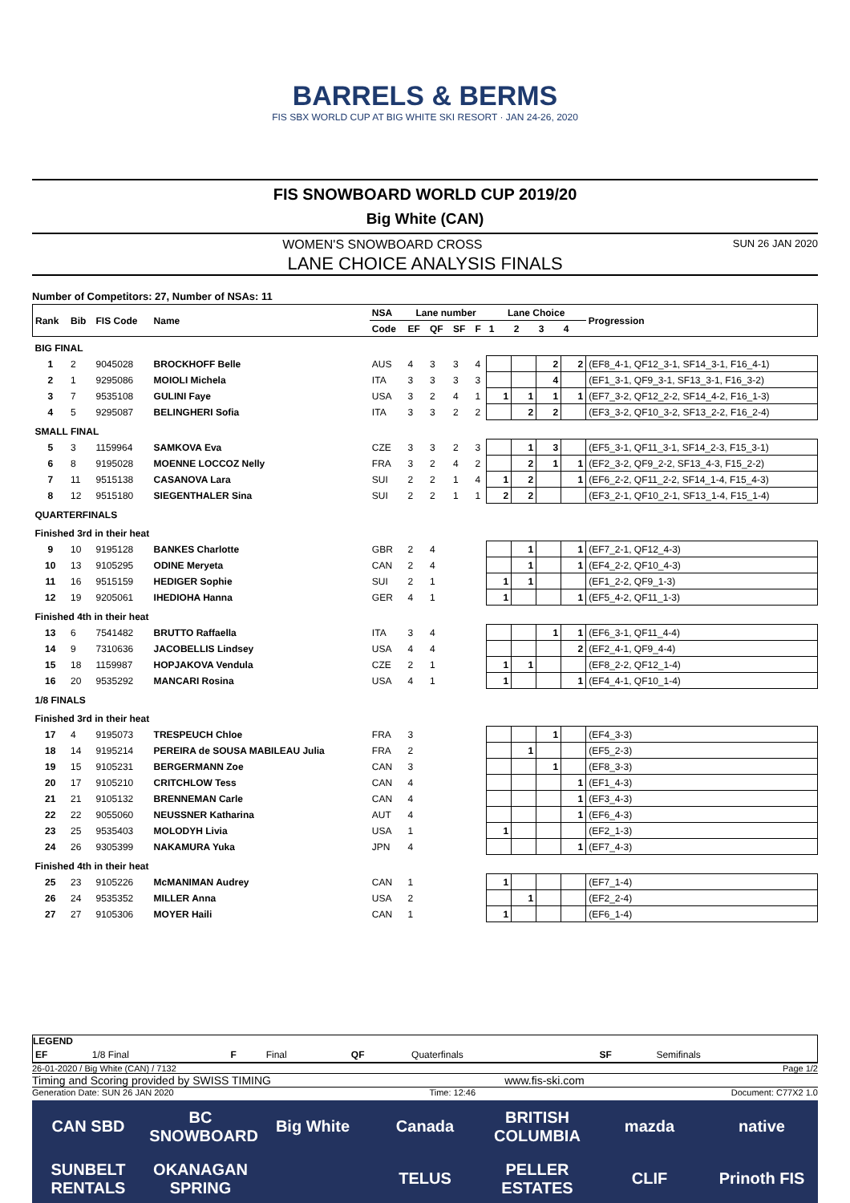BARRELS & BERMS
FIS SBX WORLD CUP AT BIG WHITE SKI RESORT · JAN 24-26, 2020
FIS SNOWBOARD WORLD CUP 2019/20
Big White (CAN)
WOMEN'S SNOWBOARD CROSS SUN 26 JAN 2020
LANE CHOICE ANALYSIS FINALS
Number of Competitors: 27, Number of NSAs: 11
| Rank | Bib | FIS Code | Name | NSA | Lane number | | | | Lane Choice | | | | Progression |
| --- | --- | --- | --- | --- | --- | --- | --- | --- | --- | --- | --- | --- | --- |
| | | | | Code | EF | QF | SF | F | 1 | 2 | 3 | 4 | |
| BIG FINAL | | | | | | | | | | | | | |
| 1 | 2 | 9045028 | BROCKHOFF Belle | AUS | 4 | 3 | 3 | 4 | | | 2 | 2 | (EF8_4-1, QF12_3-1, SF14_3-1, F16_4-1) |
| 2 | 1 | 9295086 | MOIOLI Michela | ITA | 3 | 3 | 3 | 3 | | | 4 | | (EF1_3-1, QF9_3-1, SF13_3-1, F16_3-2) |
| 3 | 7 | 9535108 | GULINI Faye | USA | 3 | 2 | 4 | 1 | 1 | 1 | 1 | 1 | (EF7_3-2, QF12_2-2, SF14_4-2, F16_1-3) |
| 4 | 5 | 9295087 | BELINGHERI Sofia | ITA | 3 | 3 | 2 | 2 | | 2 | 2 | | (EF3_3-2, QF10_3-2, SF13_2-2, F16_2-4) |
| SMALL FINAL | | | | | | | | | | | | | |
| 5 | 3 | 1159964 | SAMKOVA Eva | CZE | 3 | 3 | 2 | 3 | | 1 | 3 | | (EF5_3-1, QF11_3-1, SF14_2-3, F15_3-1) |
| 6 | 8 | 9195028 | MOENNE LOCCOZ Nelly | FRA | 3 | 2 | 4 | 2 | | 2 | 1 | 1 | (EF2_3-2, QF9_2-2, SF13_4-3, F15_2-2) |
| 7 | 11 | 9515138 | CASANOVA Lara | SUI | 2 | 2 | 1 | 4 | 1 | 2 | | 1 | (EF6_2-2, QF11_2-2, SF14_1-4, F15_4-3) |
| 8 | 12 | 9515180 | SIEGENTHALER Sina | SUI | 2 | 2 | 1 | 1 | 2 | 2 | | | (EF3_2-1, QF10_2-1, SF13_1-4, F15_1-4) |
| QUARTERFINALS | | | | | | | | | | | | | |
| Finished 3rd in their heat | | | | | | | | | | | | | |
| 9 | 10 | 9195128 | BANKES Charlotte | GBR | 2 | 4 | | | | 1 | | 1 | (EF7_2-1, QF12_4-3) |
| 10 | 13 | 9105295 | ODINE Meryeta | CAN | 2 | 4 | | | | 1 | | 1 | (EF4_2-2, QF10_4-3) |
| 11 | 16 | 9515159 | HEDIGER Sophie | SUI | 2 | 1 | | | 1 | 1 | | | (EF1_2-2, QF9_1-3) |
| 12 | 19 | 9205061 | IHEDIOHA Hanna | GER | 4 | 1 | | | 1 | | | 1 | (EF5_4-2, QF11_1-3) |
| Finished 4th in their heat | | | | | | | | | | | | | |
| 13 | 6 | 7541482 | BRUTTO Raffaella | ITA | 3 | 4 | | | | | 1 | 1 | (EF6_3-1, QF11_4-4) |
| 14 | 9 | 7310636 | JACOBELLIS Lindsey | USA | 4 | 4 | | | | | | 2 | (EF2_4-1, QF9_4-4) |
| 15 | 18 | 1159987 | HOPJAKOVA Vendula | CZE | 2 | 1 | | | 1 | 1 | | | (EF8_2-2, QF12_1-4) |
| 16 | 20 | 9535292 | MANCARI Rosina | USA | 4 | 1 | | | 1 | | | 1 | (EF4_4-1, QF10_1-4) |
| 1/8 FINALS | | | | | | | | | | | | | |
| Finished 3rd in their heat | | | | | | | | | | | | | |
| 17 | 4 | 9195073 | TRESPEUCH Chloe | FRA | 3 | | | | | | 1 | | (EF4_3-3) |
| 18 | 14 | 9195214 | PEREIRA de SOUSA MABILEAU Julia | FRA | 2 | | | | | 1 | | | (EF5_2-3) |
| 19 | 15 | 9105231 | BERGERMANN Zoe | CAN | 3 | | | | | | 1 | | (EF8_3-3) |
| 20 | 17 | 9105210 | CRITCHLOW Tess | CAN | 4 | | | | | | | 1 | (EF1_4-3) |
| 21 | 21 | 9105132 | BRENNEMAN Carle | CAN | 4 | | | | | | | 1 | (EF3_4-3) |
| 22 | 22 | 9055060 | NEUSSNER Katharina | AUT | 4 | | | | | | | 1 | (EF6_4-3) |
| 23 | 25 | 9535403 | MOLODYH Livia | USA | 1 | | | | 1 | | | | (EF2_1-3) |
| 24 | 26 | 9305399 | NAKAMURA Yuka | JPN | 4 | | | | | | | 1 | (EF7_4-3) |
| Finished 4th in their heat | | | | | | | | | | | | | |
| 25 | 23 | 9105226 | McMANIMAN Audrey | CAN | 1 | | | | 1 | | | | (EF7_1-4) |
| 26 | 24 | 9535352 | MILLER Anna | USA | 2 | | | | | 1 | | | (EF2_2-4) |
| 27 | 27 | 9105306 | MOYER Haili | CAN | 1 | | | | 1 | | | | (EF6_1-4) |
LEGEND
| EF | 1/8 Final | F | Final | QF | Quaterfinals | SF | Semifinals |
26-01-2020 / Big White (CAN) / 7132 Page 1/2
Timing and Scoring provided by SWISS TIMING www.fis-ski.com
Generation Date: SUN 26 JAN 2020 Time: 12:46 Document: C77X2 1.0
CAN SBD BC SNOWBOARD Big White Canada BRITISH COLUMBIA mazda native SUNBELT RENTALS OKANAGAN SPRING TELUS PELLER ESTATES CLIF Prinoth FIS